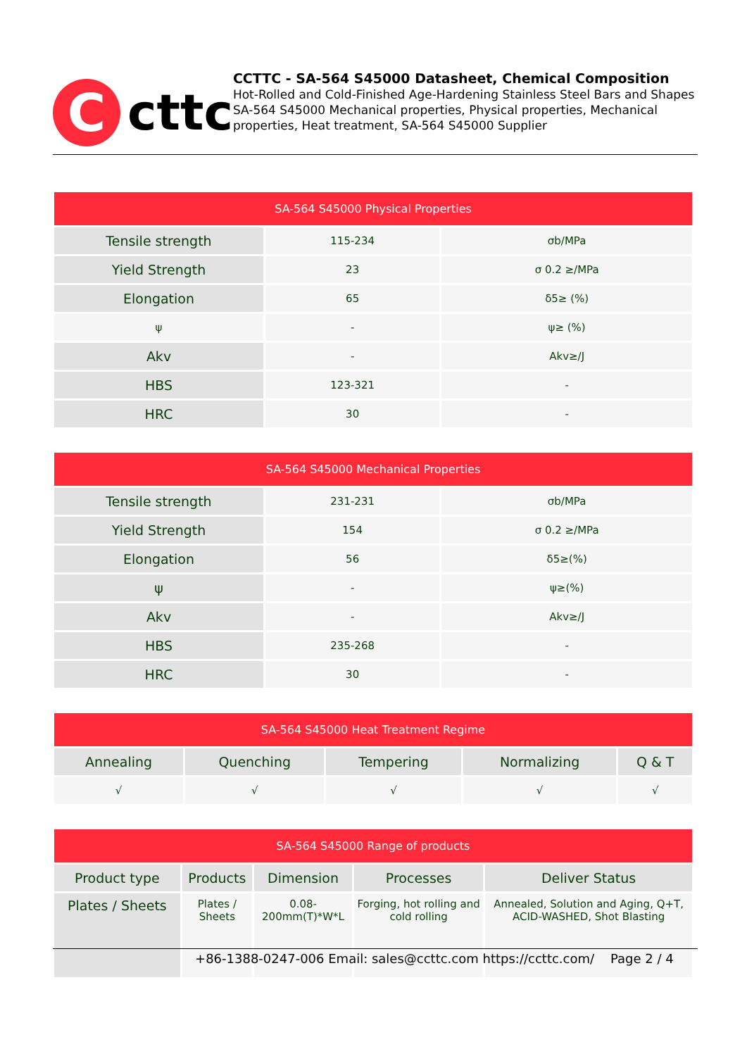C
cttc
CCTTC - SA-564 S45000 Datasheet, Chemical Composition
Hot-Rolled and Cold-Finished Age-Hardening Stainless Steel Bars and Shapes SA-564 S45000 Mechanical properties, Physical properties, Mechanical properties, Heat treatment, SA-564 S45000 Supplier
| SA-564 S45000 Physical Properties | | |
| --- | --- | --- |
| Tensile strength | 115-234 | σb/MPa |
| Yield Strength | 23 | σ 0.2 ≥/MPa |
| Elongation | 65 | δ5≥ (%) |
| ψ | - | ψ≥ (%) |
| Akv | - | Akv≥/J |
| HBS | 123-321 | - |
| HRC | 30 | - |
| SA-564 S45000 Mechanical Properties | | |
| --- | --- | --- |
| Tensile strength | 231-231 | σb/MPa |
| Yield Strength | 154 | σ 0.2 ≥/MPa |
| Elongation | 56 | δ5≥(%) |
| ψ | - | ψ≥(%) |
| Akv | - | Akv≥/J |
| HBS | 235-268 | - |
| HRC | 30 | - |
| SA-564 S45000 Heat Treatment Regime | | | | |
| --- | --- | --- | --- | --- |
| Annealing | Quenching | Tempering | Normalizing | Q & T |
| √ | √ | √ | √ | √ |
| SA-564 S45000 Range of products | | | | |
| --- | --- | --- | --- | --- |
| Product type | Products | Dimension | Processes | Deliver Status |
| Plates / Sheets | Plates / Sheets | 0.08-200mm(T)*W*L | Forging, hot rolling and cold rolling | Annealed, Solution and Aging, Q+T, ACID-WASHED, Shot Blasting |
+86-1388-0247-006 Email: sales@ccttc.com https://ccttc.com/ Page 2 / 4